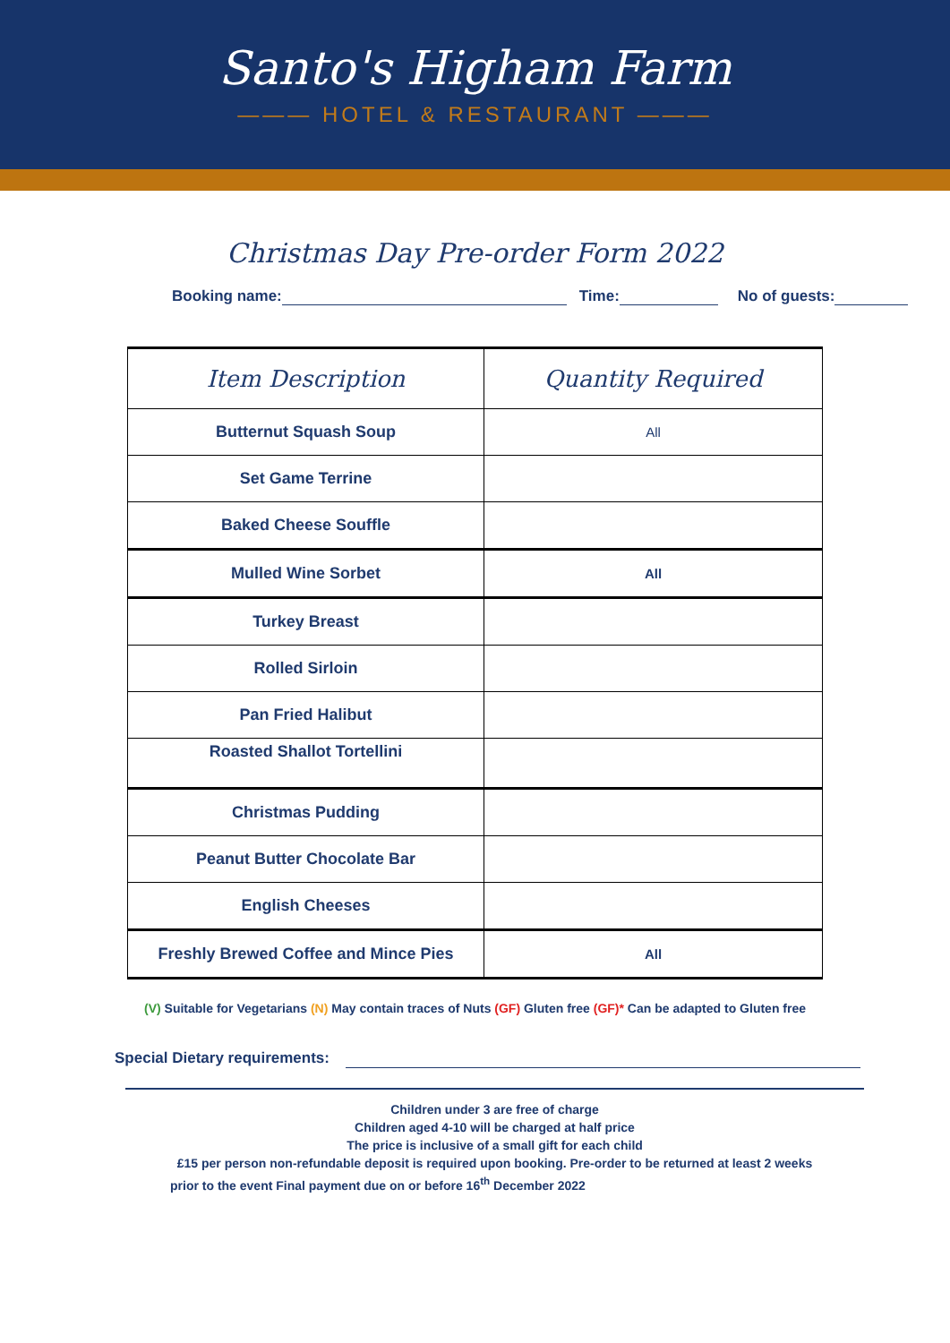Santo's Higham Farm
——— HOTEL & RESTAURANT ———
Christmas Day Pre-order Form 2022
Booking name: Time: No of guests:
| Item Description | Quantity Required |
| --- | --- |
| Butternut Squash Soup | All |
| Set Game Terrine | |
| Baked Cheese Souffle | |
| Mulled Wine Sorbet | All |
| Turkey Breast | |
| Rolled Sirloin | |
| Pan Fried Halibut | |
| Roasted Shallot Tortellini | |
| Christmas Pudding | |
| Peanut Butter Chocolate Bar | |
| English Cheeses | |
| Freshly Brewed Coffee and Mince Pies | All |
(V) Suitable for Vegetarians (N) May contain traces of Nuts (GF) Gluten free (GF)* Can be adapted to Gluten free
Special Dietary requirements:
Children under 3 are free of charge
Children aged 4-10 will be charged at half price
The price is inclusive of a small gift for each child
£15 per person non-refundable deposit is required upon booking. Pre-order to be returned at least 2 weeks
prior to the event Final payment due on or before 16<sup>th</sup> December 2022